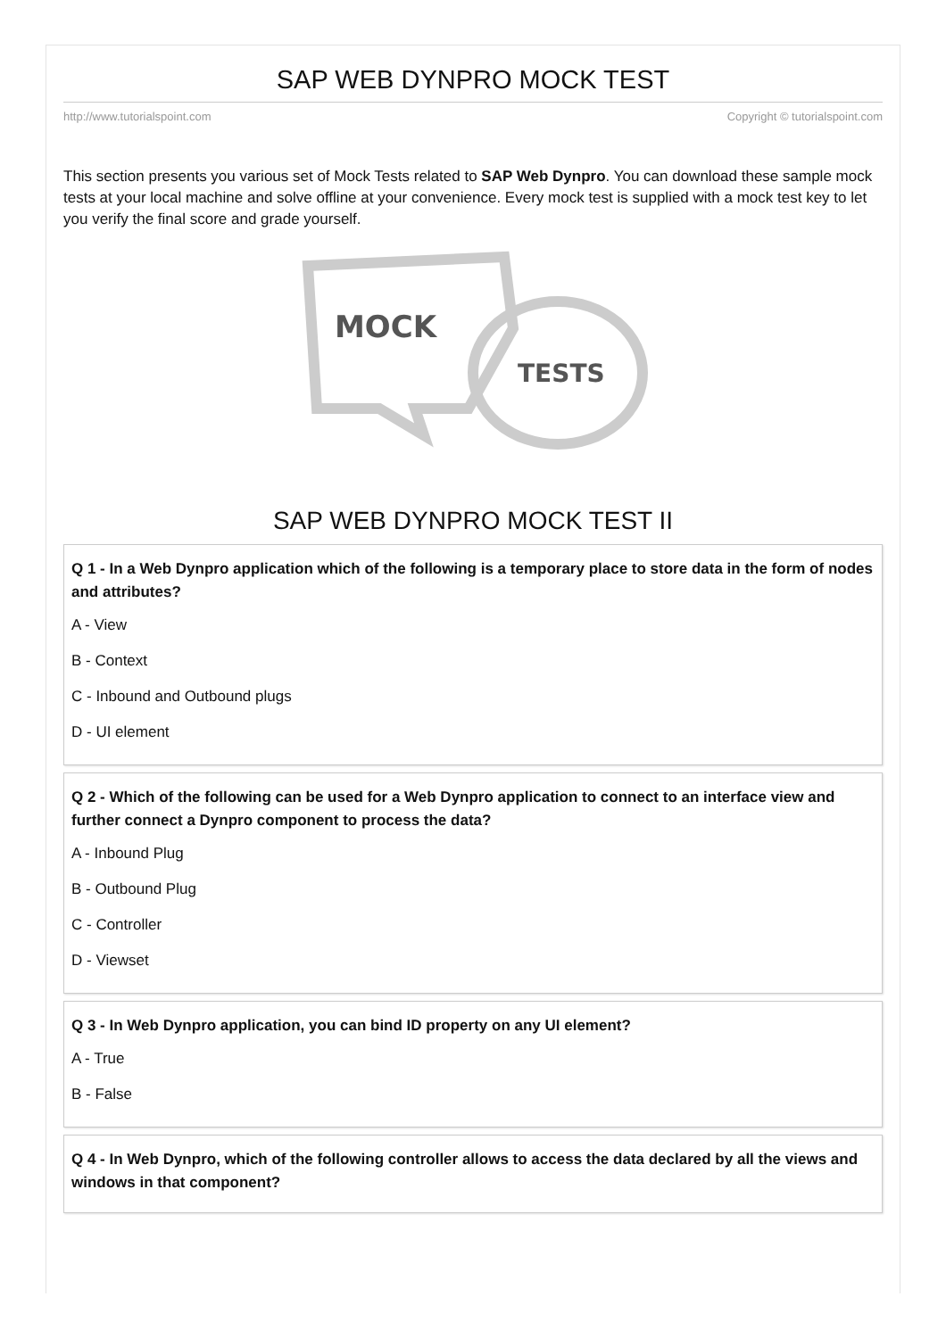SAP WEB DYNPRO MOCK TEST
http://www.tutorialspoint.com Copyright © tutorialspoint.com
This section presents you various set of Mock Tests related to SAP Web Dynpro. You can download these sample mock tests at your local machine and solve offline at your convenience. Every mock test is supplied with a mock test key to let you verify the final score and grade yourself.
MOCK
TESTS
SAP WEB DYNPRO MOCK TEST II
Q 1 - In a Web Dynpro application which of the following is a temporary place to store data in the form of nodes and attributes?
A - View
B - Context
C - Inbound and Outbound plugs
D - UI element
Q 2 - Which of the following can be used for a Web Dynpro application to connect to an interface view and further connect a Dynpro component to process the data?
A - Inbound Plug
B - Outbound Plug
C - Controller
D - Viewset
Q 3 - In Web Dynpro application, you can bind ID property on any UI element?
A - True
B - False
Q 4 - In Web Dynpro, which of the following controller allows to access the data declared by all the views and windows in that component?